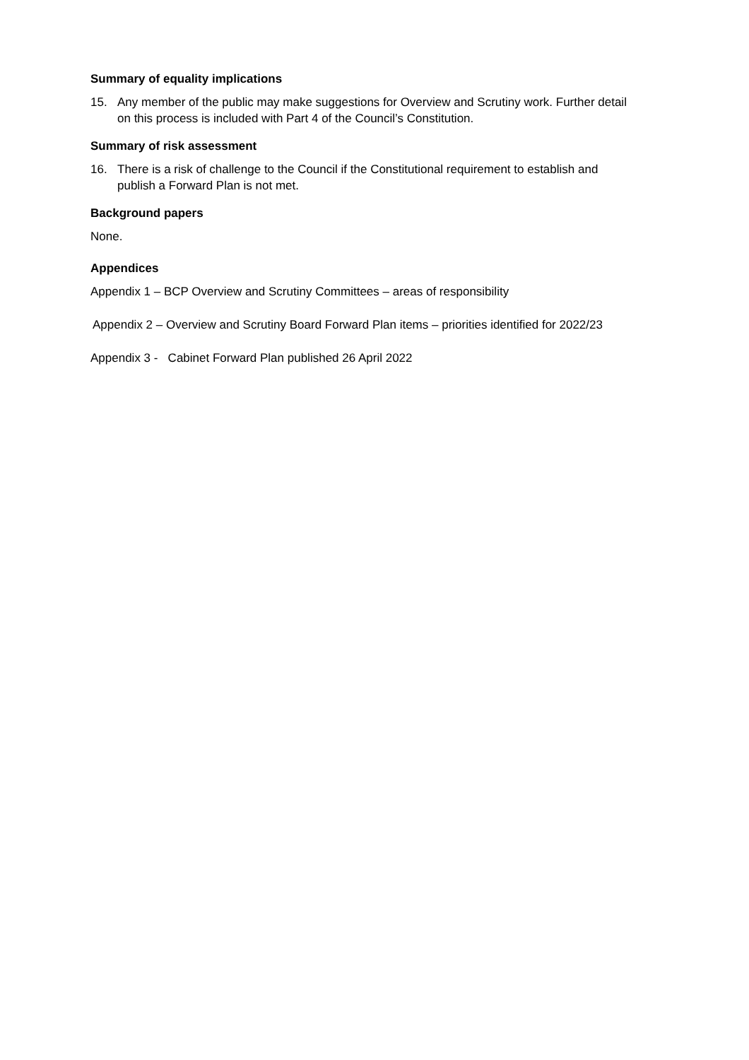Summary of equality implications
15. Any member of the public may make suggestions for Overview and Scrutiny work. Further detail on this process is included with Part 4 of the Council’s Constitution.
Summary of risk assessment
16. There is a risk of challenge to the Council if the Constitutional requirement to establish and publish a Forward Plan is not met.
Background papers
None.
Appendices
Appendix 1 – BCP Overview and Scrutiny Committees – areas of responsibility
Appendix 2 – Overview and Scrutiny Board Forward Plan items – priorities identified for 2022/23
Appendix 3 - Cabinet Forward Plan published 26 April 2022